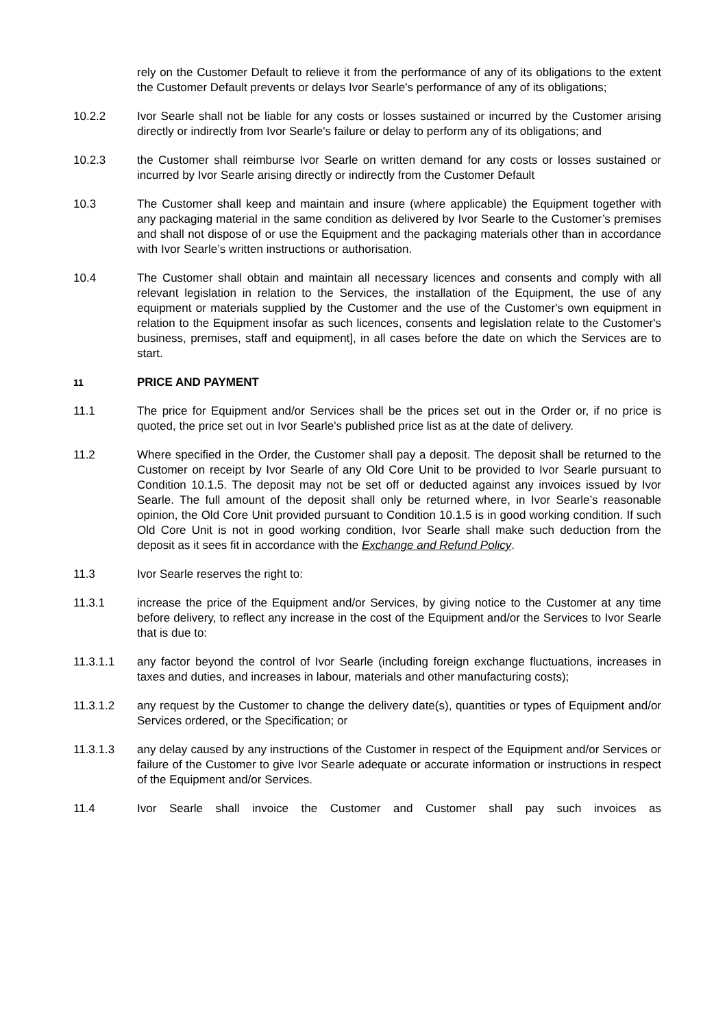rely on the Customer Default to relieve it from the performance of any of its obligations to the extent the Customer Default prevents or delays Ivor Searle's performance of any of its obligations;
10.2.2 Ivor Searle shall not be liable for any costs or losses sustained or incurred by the Customer arising directly or indirectly from Ivor Searle's failure or delay to perform any of its obligations; and
10.2.3 the Customer shall reimburse Ivor Searle on written demand for any costs or losses sustained or incurred by Ivor Searle arising directly or indirectly from the Customer Default
10.3 The Customer shall keep and maintain and insure (where applicable) the Equipment together with any packaging material in the same condition as delivered by Ivor Searle to the Customer’s premises and shall not dispose of or use the Equipment and the packaging materials other than in accordance with Ivor Searle’s written instructions or authorisation.
10.4 The Customer shall obtain and maintain all necessary licences and consents and comply with all relevant legislation in relation to the Services, the installation of the Equipment, the use of any equipment or materials supplied by the Customer and the use of the Customer's own equipment in relation to the Equipment insofar as such licences, consents and legislation relate to the Customer's business, premises, staff and equipment], in all cases before the date on which the Services are to start.
11
PRICE AND PAYMENT
11.1 The price for Equipment and/or Services shall be the prices set out in the Order or, if no price is quoted, the price set out in Ivor Searle's published price list as at the date of delivery.
11.2 Where specified in the Order, the Customer shall pay a deposit. The deposit shall be returned to the Customer on receipt by Ivor Searle of any Old Core Unit to be provided to Ivor Searle pursuant to Condition 10.1.5. The deposit may not be set off or deducted against any invoices issued by Ivor Searle. The full amount of the deposit shall only be returned where, in Ivor Searle’s reasonable opinion, the Old Core Unit provided pursuant to Condition 10.1.5 is in good working condition. If such Old Core Unit is not in good working condition, Ivor Searle shall make such deduction from the deposit as it sees fit in accordance with the Exchange and Refund Policy.
11.3 Ivor Searle reserves the right to:
11.3.1 increase the price of the Equipment and/or Services, by giving notice to the Customer at any time before delivery, to reflect any increase in the cost of the Equipment and/or the Services to Ivor Searle that is due to:
11.3.1.1 any factor beyond the control of Ivor Searle (including foreign exchange fluctuations, increases in taxes and duties, and increases in labour, materials and other manufacturing costs);
11.3.1.2 any request by the Customer to change the delivery date(s), quantities or types of Equipment and/or Services ordered, or the Specification; or
11.3.1.3 any delay caused by any instructions of the Customer in respect of the Equipment and/or Services or failure of the Customer to give Ivor Searle adequate or accurate information or instructions in respect of the Equipment and/or Services.
11.4 Ivor Searle shall invoice the Customer and Customer shall pay such invoices as